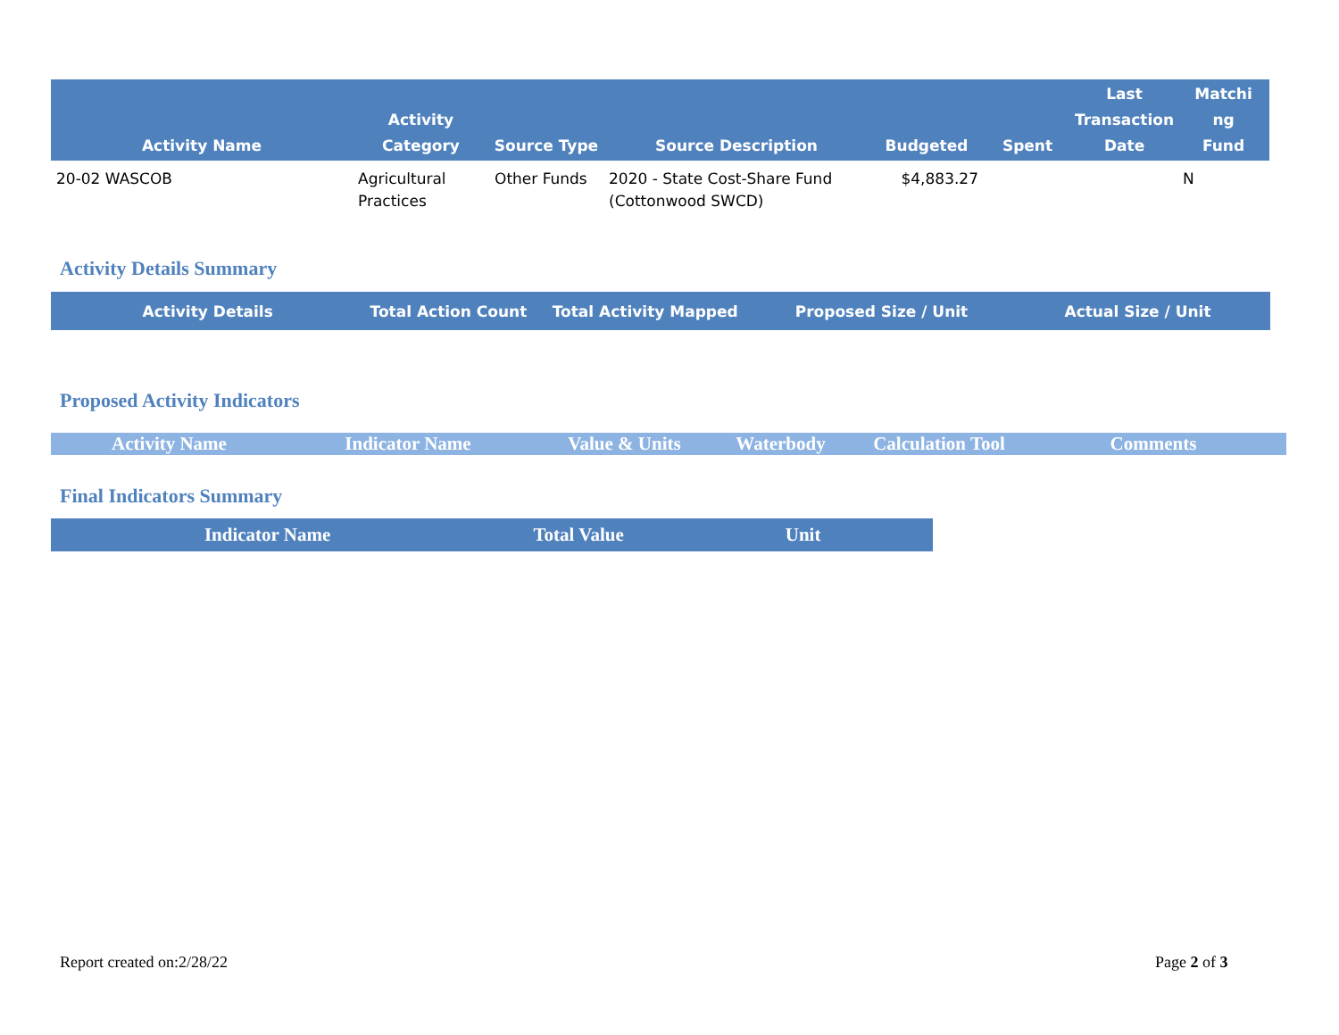| Activity Name | Activity Category | Source Type | Source Description | Budgeted | Spent | Last Transaction Date | Matchi ng Fund |
| --- | --- | --- | --- | --- | --- | --- | --- |
| 20-02 WASCOB | Agricultural Practices | Other Funds | 2020 - State Cost-Share Fund (Cottonwood SWCD) | $4,883.27 | | | N |
Activity Details Summary
Activity Details Total Action Count Total Activity Mapped Proposed Size / Unit Actual Size / Unit
Proposed Activity Indicators
Activity Name Indicator Name Value & Units Waterbody Calculation Tool Comments
Final Indicators Summary
Indicator Name Total Value Unit
Report created on:2/28/22 Page 2 of 3